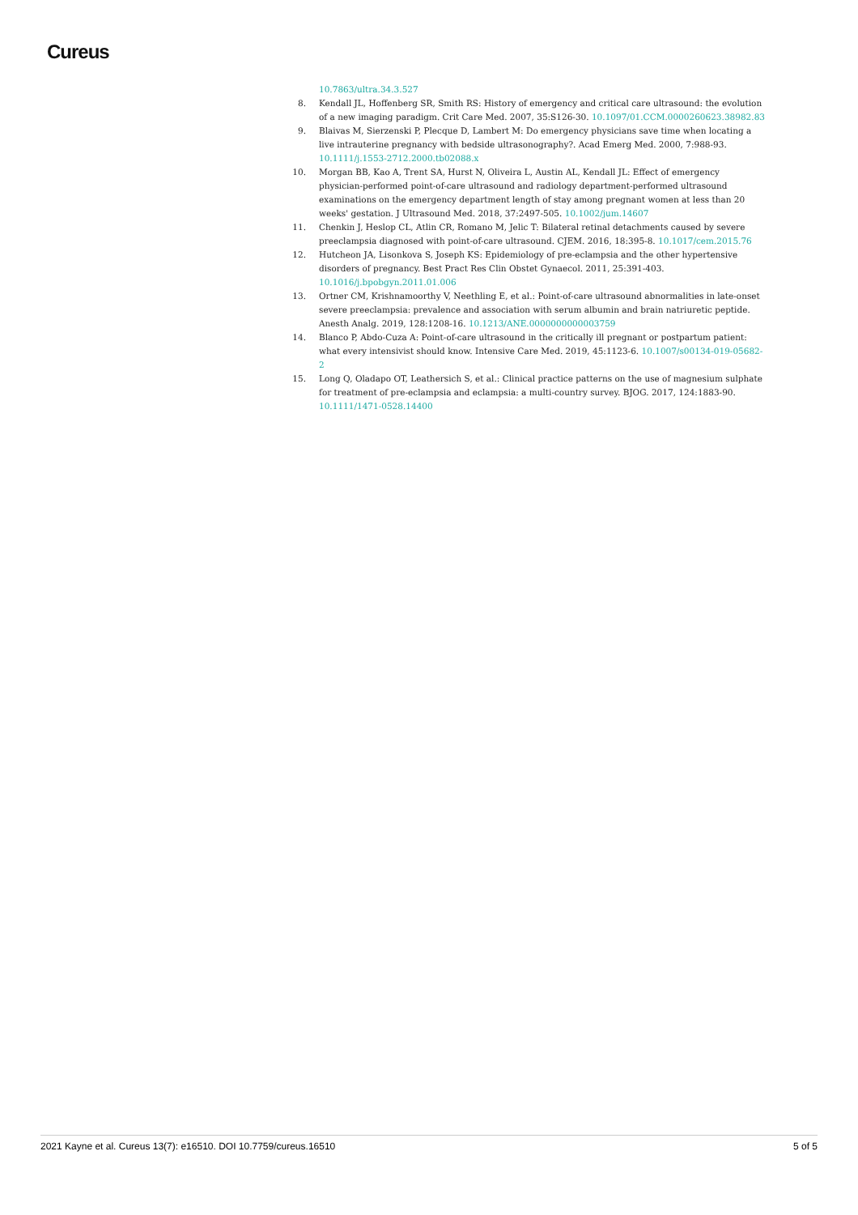Cureus
10.7863/ultra.34.3.527
8. Kendall JL, Hoffenberg SR, Smith RS: History of emergency and critical care ultrasound: the evolution of a new imaging paradigm. Crit Care Med. 2007, 35:S126-30. 10.1097/01.CCM.0000260623.38982.83
9. Blaivas M, Sierzenski P, Plecque D, Lambert M: Do emergency physicians save time when locating a live intrauterine pregnancy with bedside ultrasonography?. Acad Emerg Med. 2000, 7:988-93. 10.1111/j.1553-2712.2000.tb02088.x
10. Morgan BB, Kao A, Trent SA, Hurst N, Oliveira L, Austin AL, Kendall JL: Effect of emergency physician-performed point-of-care ultrasound and radiology department-performed ultrasound examinations on the emergency department length of stay among pregnant women at less than 20 weeks' gestation. J Ultrasound Med. 2018, 37:2497-505. 10.1002/jum.14607
11. Chenkin J, Heslop CL, Atlin CR, Romano M, Jelic T: Bilateral retinal detachments caused by severe preeclampsia diagnosed with point-of-care ultrasound. CJEM. 2016, 18:395-8. 10.1017/cem.2015.76
12. Hutcheon JA, Lisonkova S, Joseph KS: Epidemiology of pre-eclampsia and the other hypertensive disorders of pregnancy. Best Pract Res Clin Obstet Gynaecol. 2011, 25:391-403. 10.1016/j.bpobgyn.2011.01.006
13. Ortner CM, Krishnamoorthy V, Neethling E, et al.: Point-of-care ultrasound abnormalities in late-onset severe preeclampsia: prevalence and association with serum albumin and brain natriuretic peptide. Anesth Analg. 2019, 128:1208-16. 10.1213/ANE.0000000000003759
14. Blanco P, Abdo-Cuza A: Point-of-care ultrasound in the critically ill pregnant or postpartum patient: what every intensivist should know. Intensive Care Med. 2019, 45:1123-6. 10.1007/s00134-019-05682-2
15. Long Q, Oladapo OT, Leathersich S, et al.: Clinical practice patterns on the use of magnesium sulphate for treatment of pre-eclampsia and eclampsia: a multi-country survey. BJOG. 2017, 124:1883-90. 10.1111/1471-0528.14400
2021 Kayne et al. Cureus 13(7): e16510. DOI 10.7759/cureus.16510 5 of 5